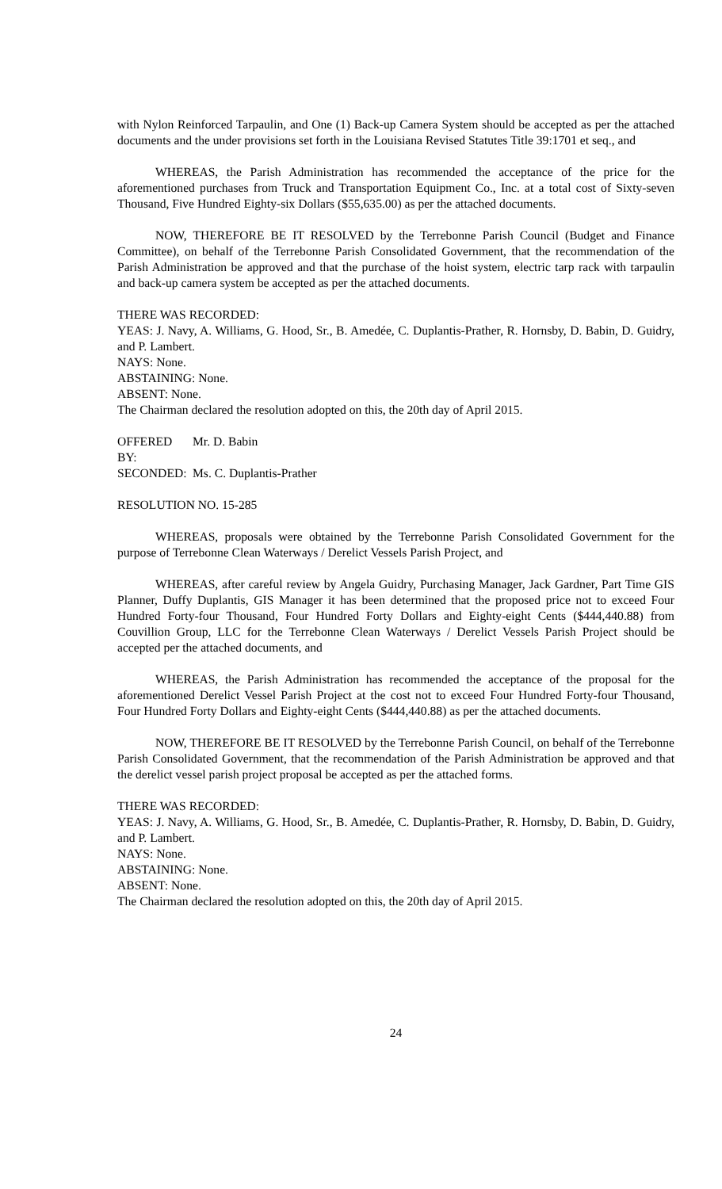with Nylon Reinforced Tarpaulin, and One (1) Back-up Camera System should be accepted as per the attached documents and the under provisions set forth in the Louisiana Revised Statutes Title 39:1701 et seq., and
WHEREAS, the Parish Administration has recommended the acceptance of the price for the aforementioned purchases from Truck and Transportation Equipment Co., Inc. at a total cost of Sixty-seven Thousand, Five Hundred Eighty-six Dollars ($55,635.00) as per the attached documents.
NOW, THEREFORE BE IT RESOLVED by the Terrebonne Parish Council (Budget and Finance Committee), on behalf of the Terrebonne Parish Consolidated Government, that the recommendation of the Parish Administration be approved and that the purchase of the hoist system, electric tarp rack with tarpaulin and back-up camera system be accepted as per the attached documents.
THERE WAS RECORDED:
YEAS: J. Navy, A. Williams, G. Hood, Sr., B. Amedée, C. Duplantis-Prather, R. Hornsby, D. Babin, D. Guidry, and P. Lambert.
NAYS: None.
ABSTAINING: None.
ABSENT: None.
The Chairman declared the resolution adopted on this, the 20th day of April 2015.
OFFERED BY: Mr. D. Babin
SECONDED: Ms. C. Duplantis-Prather
RESOLUTION NO. 15-285
WHEREAS, proposals were obtained by the Terrebonne Parish Consolidated Government for the purpose of Terrebonne Clean Waterways / Derelict Vessels Parish Project, and
WHEREAS, after careful review by Angela Guidry, Purchasing Manager, Jack Gardner, Part Time GIS Planner, Duffy Duplantis, GIS Manager it has been determined that the proposed price not to exceed Four Hundred Forty-four Thousand, Four Hundred Forty Dollars and Eighty-eight Cents ($444,440.88) from Couvillion Group, LLC for the Terrebonne Clean Waterways / Derelict Vessels Parish Project should be accepted per the attached documents, and
WHEREAS, the Parish Administration has recommended the acceptance of the proposal for the aforementioned Derelict Vessel Parish Project at the cost not to exceed Four Hundred Forty-four Thousand, Four Hundred Forty Dollars and Eighty-eight Cents ($444,440.88) as per the attached documents.
NOW, THEREFORE BE IT RESOLVED by the Terrebonne Parish Council, on behalf of the Terrebonne Parish Consolidated Government, that the recommendation of the Parish Administration be approved and that the derelict vessel parish project proposal be accepted as per the attached forms.
THERE WAS RECORDED:
YEAS: J. Navy, A. Williams, G. Hood, Sr., B. Amedée, C. Duplantis-Prather, R. Hornsby, D. Babin, D. Guidry, and P. Lambert.
NAYS: None.
ABSTAINING: None.
ABSENT: None.
The Chairman declared the resolution adopted on this, the 20th day of April 2015.
24